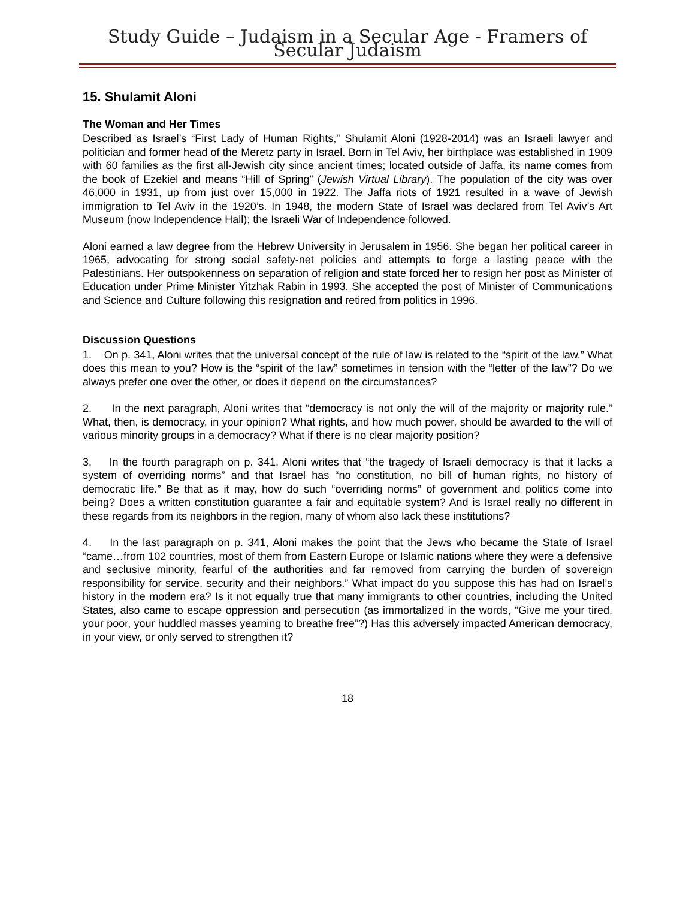Study Guide – Judaism in a Secular Age - Framers of Secular Judaism
15. Shulamit Aloni
The Woman and Her Times
Described as Israel’s “First Lady of Human Rights,” Shulamit Aloni (1928-2014) was an Israeli lawyer and politician and former head of the Meretz party in Israel. Born in Tel Aviv, her birthplace was established in 1909 with 60 families as the first all-Jewish city since ancient times; located outside of Jaffa, its name comes from the book of Ezekiel and means “Hill of Spring” (Jewish Virtual Library). The population of the city was over 46,000 in 1931, up from just over 15,000 in 1922. The Jaffa riots of 1921 resulted in a wave of Jewish immigration to Tel Aviv in the 1920’s. In 1948, the modern State of Israel was declared from Tel Aviv’s Art Museum (now Independence Hall); the Israeli War of Independence followed.
Aloni earned a law degree from the Hebrew University in Jerusalem in 1956. She began her political career in 1965, advocating for strong social safety-net policies and attempts to forge a lasting peace with the Palestinians. Her outspokenness on separation of religion and state forced her to resign her post as Minister of Education under Prime Minister Yitzhak Rabin in 1993. She accepted the post of Minister of Communications and Science and Culture following this resignation and retired from politics in 1996.
Discussion Questions
1. On p. 341, Aloni writes that the universal concept of the rule of law is related to the “spirit of the law.” What does this mean to you? How is the “spirit of the law” sometimes in tension with the “letter of the law”? Do we always prefer one over the other, or does it depend on the circumstances?
2. In the next paragraph, Aloni writes that “democracy is not only the will of the majority or majority rule.” What, then, is democracy, in your opinion? What rights, and how much power, should be awarded to the will of various minority groups in a democracy? What if there is no clear majority position?
3. In the fourth paragraph on p. 341, Aloni writes that “the tragedy of Israeli democracy is that it lacks a system of overriding norms” and that Israel has “no constitution, no bill of human rights, no history of democratic life.” Be that as it may, how do such “overriding norms” of government and politics come into being? Does a written constitution guarantee a fair and equitable system? And is Israel really no different in these regards from its neighbors in the region, many of whom also lack these institutions?
4. In the last paragraph on p. 341, Aloni makes the point that the Jews who became the State of Israel “came…from 102 countries, most of them from Eastern Europe or Islamic nations where they were a defensive and seclusive minority, fearful of the authorities and far removed from carrying the burden of sovereign responsibility for service, security and their neighbors.” What impact do you suppose this has had on Israel’s history in the modern era? Is it not equally true that many immigrants to other countries, including the United States, also came to escape oppression and persecution (as immortalized in the words, “Give me your tired, your poor, your huddled masses yearning to breathe free”?) Has this adversely impacted American democracy, in your view, or only served to strengthen it?
18